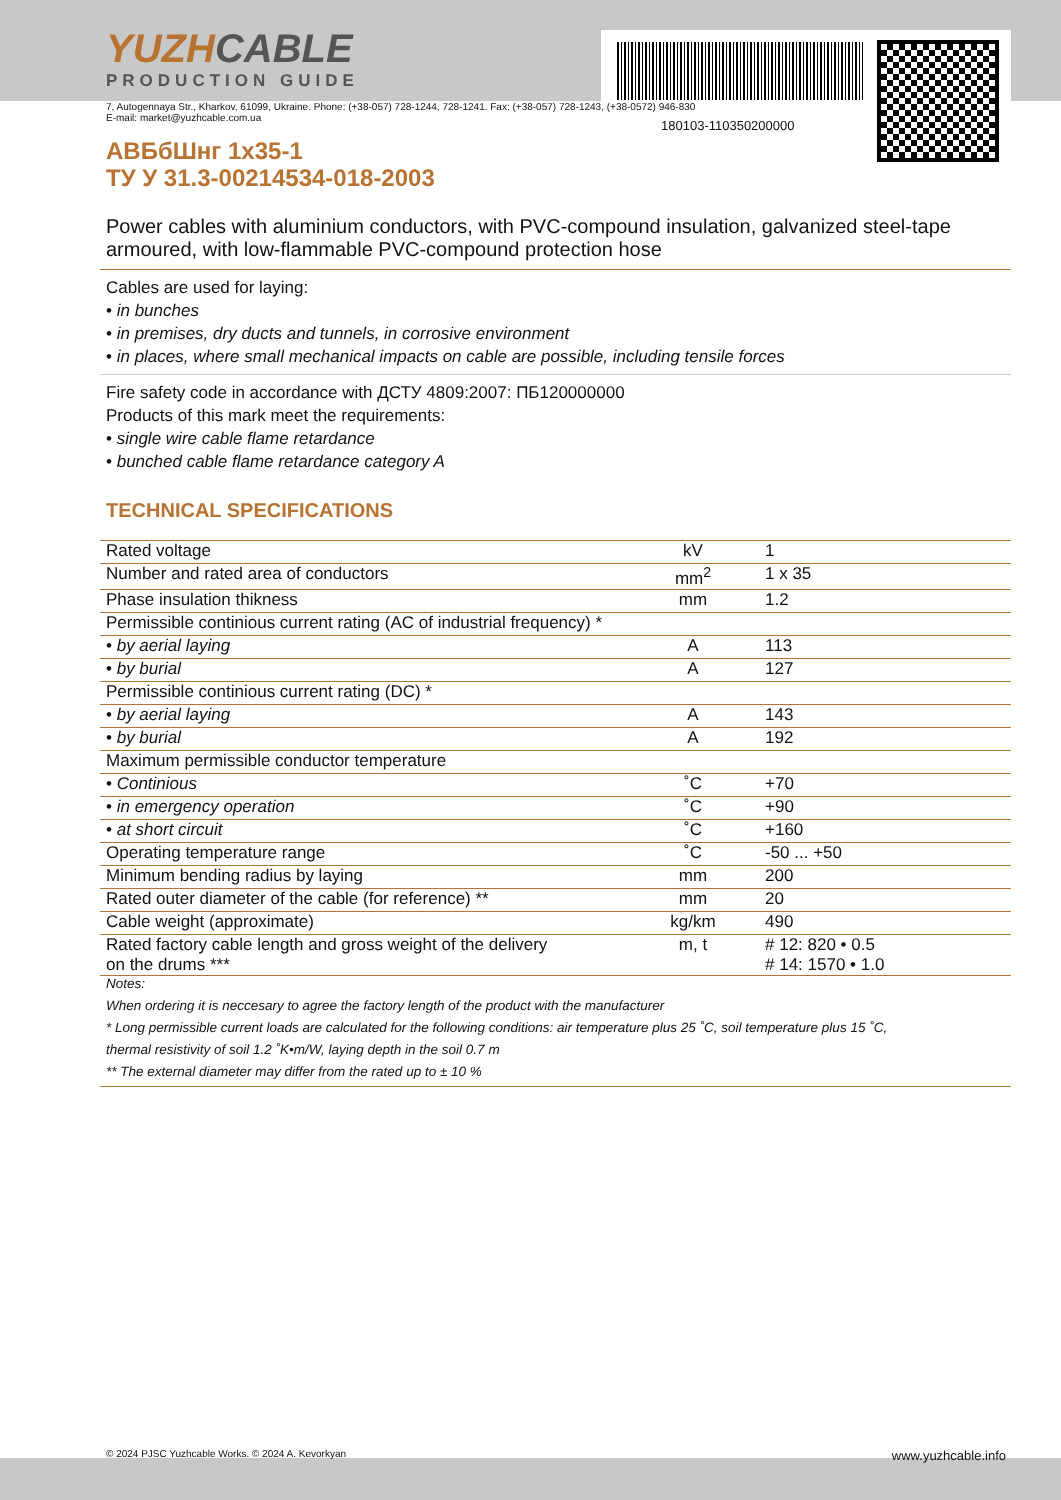180103-110350200000
YUZHCABLE
PRODUCTION GUIDE
7, Autogennaya Str., Kharkov, 61099, Ukraine. Phone: (+38-057) 728-1244, 728-1241. Fax: (+38-057) 728-1243, (+38-0572) 946-830
E-mail: market@yuzhcable.com.ua
АВБбШнг 1х35-1
ТУ У 31.3-00214534-018-2003
Power cables with aluminium conductors, with PVC-compound insulation, galvanized steel-tape armoured, with low-flammable PVC-compound protection hose
Cables are used for laying:
• in bunches
• in premises, dry ducts and tunnels, in corrosive environment
• in places, where small mechanical impacts on cable are possible, including tensile forces
Fire safety code in accordance with ДСТУ 4809:2007: ПБ120000000
Products of this mark meet the requirements:
• single wire cable flame retardance
• bunched cable flame retardance category A
TECHNICAL SPECIFICATIONS
| Rated voltage | kV | 1 |
| Number and rated area of conductors | mm<sup>2</sup> | 1 x 35 |
| Phase insulation thikness | mm | 1.2 |
| Permissible continious current rating (AC of industrial frequency) * | | |
| • by aerial laying | A | 113 |
| • by burial | A | 127 |
| Permissible continious current rating (DC) * | | |
| • by aerial laying | A | 143 |
| • by burial | A | 192 |
| Maximum permissible conductor temperature | | |
| • Continious | ˚C | +70 |
| • in emergency operation | ˚C | +90 |
| • at short circuit | ˚C | +160 |
| Operating temperature range | ˚C | -50 ... +50 |
| Minimum bending radius by laying | mm | 200 |
| Rated outer diameter of the cable (for reference) ** | mm | 20 |
| Cable weight (approximate) | kg/km | 490 |
| Rated factory cable length and gross weight of the delivery on the drums *** | m, t | # 12: 820 • 0.5 # 14: 1570 • 1.0 |
| Notes: |
| When ordering it is neccesary to agree the factory length of the product with the manufacturer |
| * Long permissible current loads are calculated for the following conditions: air temperature plus 25 ˚C, soil temperature plus 15 ˚C, |
| thermal resistivity of soil 1.2 ˚K•m/W, laying depth in the soil 0.7 m |
| ** The external diameter may differ from the rated up to ± 10 % |
© 2024 PJSC Yuzhcable Works. © 2024 A. Kevorkyan www.yuzhcable.info